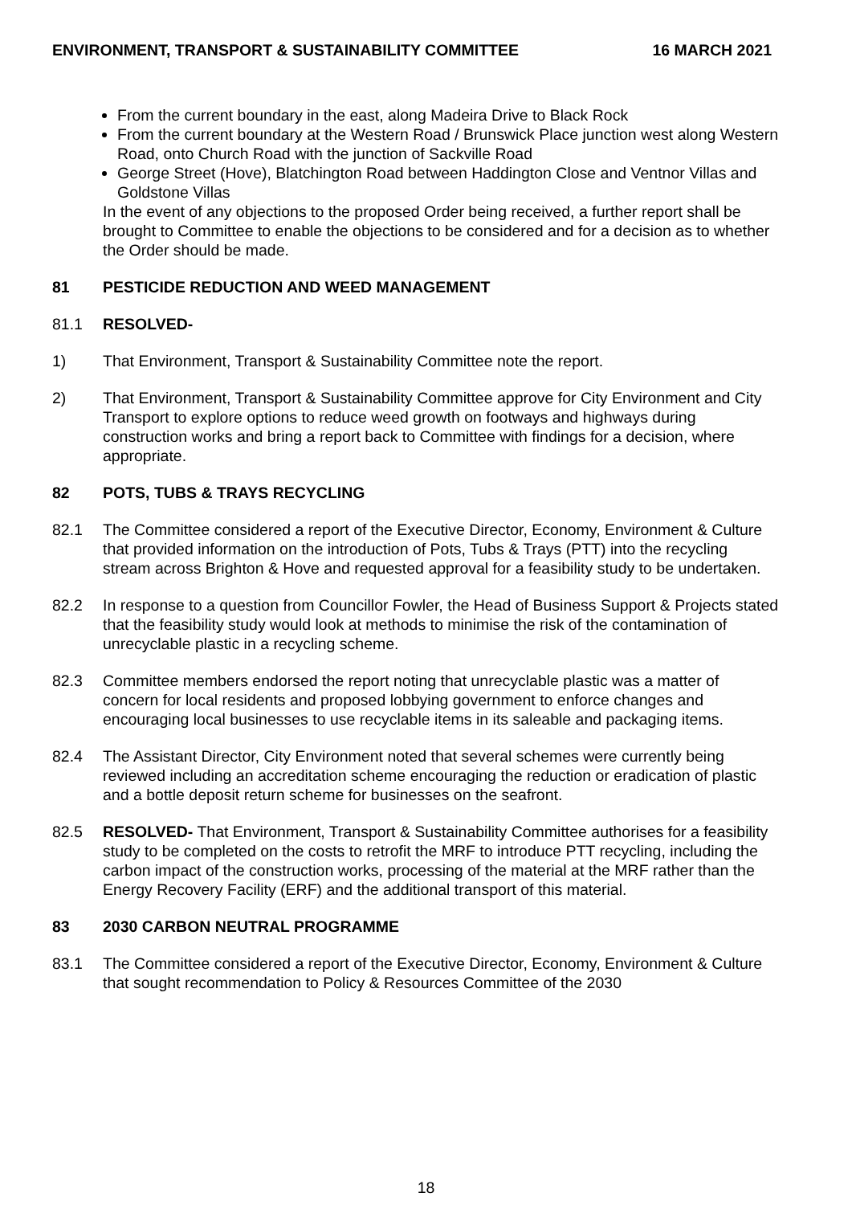ENVIRONMENT, TRANSPORT & SUSTAINABILITY COMMITTEE 16 MARCH 2021
From the current boundary in the east, along Madeira Drive to Black Rock
From the current boundary at the Western Road / Brunswick Place junction west along Western Road, onto Church Road with the junction of Sackville Road
George Street (Hove), Blatchington Road between Haddington Close and Ventnor Villas and Goldstone Villas
In the event of any objections to the proposed Order being received, a further report shall be brought to Committee to enable the objections to be considered and for a decision as to whether the Order should be made.
81 PESTICIDE REDUCTION AND WEED MANAGEMENT
81.1 RESOLVED-
1) That Environment, Transport & Sustainability Committee note the report.
2) That Environment, Transport & Sustainability Committee approve for City Environment and City Transport to explore options to reduce weed growth on footways and highways during construction works and bring a report back to Committee with findings for a decision, where appropriate.
82 POTS, TUBS & TRAYS RECYCLING
82.1 The Committee considered a report of the Executive Director, Economy, Environment & Culture that provided information on the introduction of Pots, Tubs & Trays (PTT) into the recycling stream across Brighton & Hove and requested approval for a feasibility study to be undertaken.
82.2 In response to a question from Councillor Fowler, the Head of Business Support & Projects stated that the feasibility study would look at methods to minimise the risk of the contamination of unrecyclable plastic in a recycling scheme.
82.3 Committee members endorsed the report noting that unrecyclable plastic was a matter of concern for local residents and proposed lobbying government to enforce changes and encouraging local businesses to use recyclable items in its saleable and packaging items.
82.4 The Assistant Director, City Environment noted that several schemes were currently being reviewed including an accreditation scheme encouraging the reduction or eradication of plastic and a bottle deposit return scheme for businesses on the seafront.
82.5 RESOLVED- That Environment, Transport & Sustainability Committee authorises for a feasibility study to be completed on the costs to retrofit the MRF to introduce PTT recycling, including the carbon impact of the construction works, processing of the material at the MRF rather than the Energy Recovery Facility (ERF) and the additional transport of this material.
83 2030 CARBON NEUTRAL PROGRAMME
83.1 The Committee considered a report of the Executive Director, Economy, Environment & Culture that sought recommendation to Policy & Resources Committee of the 2030
18